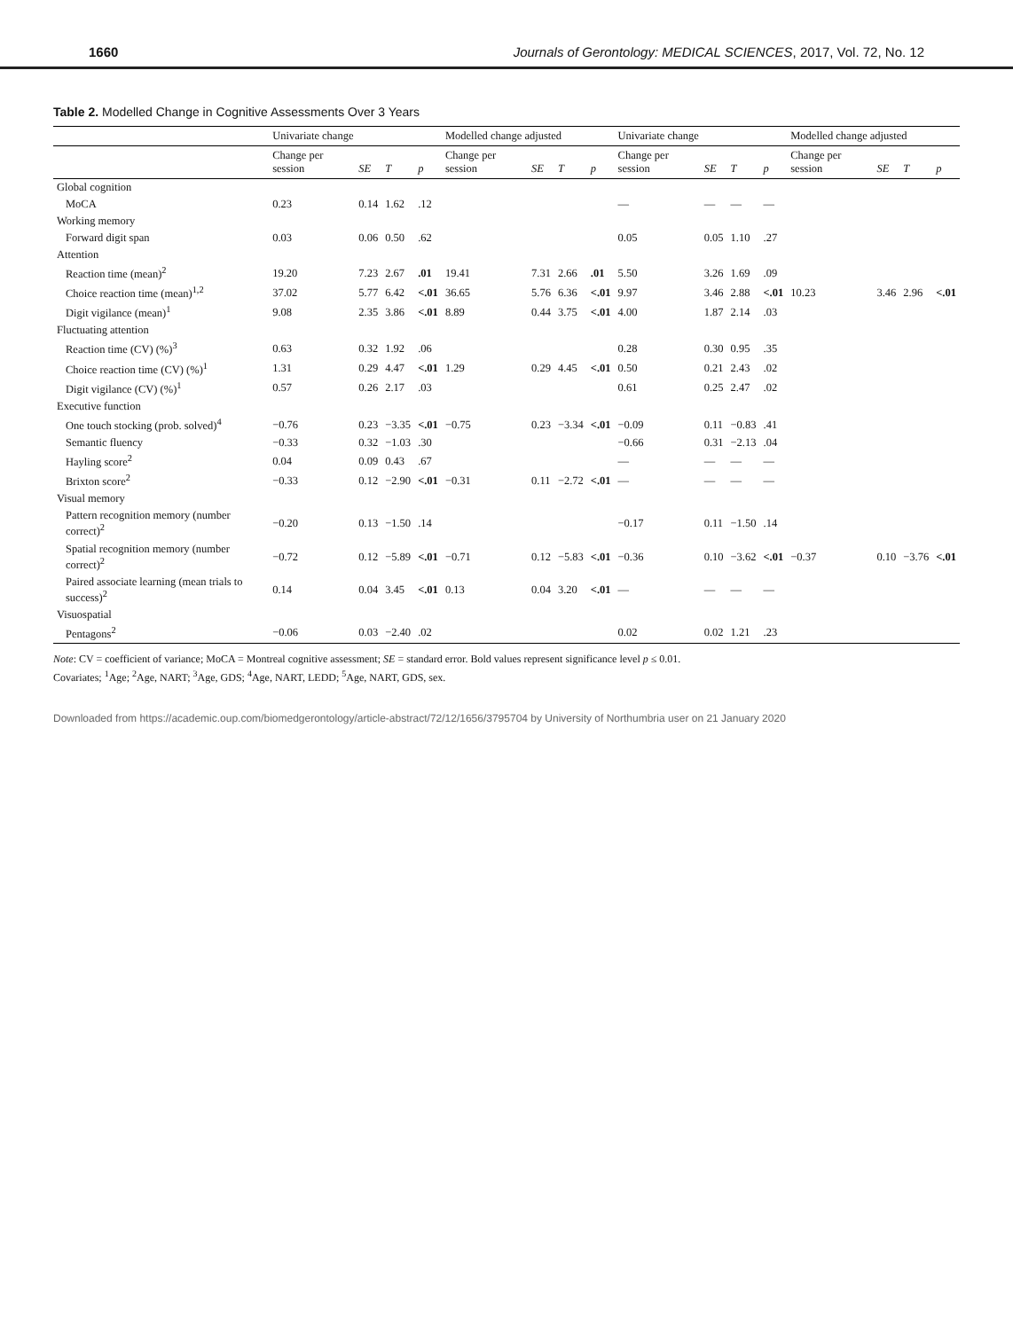1660 Journals of Gerontology: MEDICAL SCIENCES, 2017, Vol. 72, No. 12
Table 2. Modelled Change in Cognitive Assessments Over 3 Years
| | Univariate change | | | | Modelled change adjusted | | | | Univariate change | | | | Modelled change adjusted | | | |
| --- | --- | --- | --- | --- | --- | --- | --- | --- | --- | --- | --- | --- | --- | --- | --- | --- |
| | Change per session | SE | T | p | Change per session | SE | T | p | Change per session | SE | T | p | Change per session | SE | T | p |
| Global cognition | | | | | | | | | | | | | | | | |
| MoCA | 0.23 | 0.14 | 1.62 | .12 | | | | | — | — | — | — | | | | |
| Working memory | | | | | | | | | | | | | | | | |
| Forward digit span | 0.03 | 0.06 | 0.50 | .62 | | | | | 0.05 | 0.05 | 1.10 | .27 | | | | |
| Attention | | | | | | | | | | | | | | | | |
| Reaction time (mean)<sup>2</sup> | 19.20 | 7.23 | 2.67 | .01 | 19.41 | 7.31 | 2.66 | .01 | 5.50 | 3.26 | 1.69 | .09 | | | | |
| Choice reaction time (mean)<sup>1,2</sup> | 37.02 | 5.77 | 6.42 | <.01 | 36.65 | 5.76 | 6.36 | <.01 | 9.97 | 3.46 | 2.88 | <.01 | 10.23 | 3.46 | 2.96 | <.01 |
| Digit vigilance (mean)<sup>1</sup> | 9.08 | 2.35 | 3.86 | <.01 | 8.89 | 0.44 | 3.75 | <.01 | 4.00 | 1.87 | 2.14 | .03 | | | | |
| Fluctuating attention | | | | | | | | | | | | | | | | |
| Reaction time (CV) (%)<sup>3</sup> | 0.63 | 0.32 | 1.92 | .06 | | | | | 0.28 | 0.30 | 0.95 | .35 | | | | |
| Choice reaction time (CV) (%)<sup>1</sup> | 1.31 | 0.29 | 4.47 | <.01 | 1.29 | 0.29 | 4.45 | <.01 | 0.50 | 0.21 | 2.43 | .02 | | | | |
| Digit vigilance (CV) (%)<sup>1</sup> | 0.57 | 0.26 | 2.17 | .03 | | | | | 0.61 | 0.25 | 2.47 | .02 | | | | |
| Executive function | | | | | | | | | | | | | | | | |
| One touch stocking (prob. solved)<sup>4</sup> | −0.76 | 0.23 | −3.35 | <.01 | −0.75 | 0.23 | −3.34 | <.01 | −0.09 | 0.11 | −0.83 | .41 | | | | |
| Semantic fluency | −0.33 | 0.32 | −1.03 | .30 | | | | | −0.66 | 0.31 | −2.13 | .04 | | | | |
| Hayling score<sup>2</sup> | 0.04 | 0.09 | 0.43 | .67 | | | | | — | — | — | — | | | | |
| Brixton score<sup>2</sup> | −0.33 | 0.12 | −2.90 | <.01 | −0.31 | 0.11 | −2.72 | <.01 | — | — | — | — | | | | |
| Visual memory | | | | | | | | | | | | | | | | |
| Pattern recognition memory (number correct)<sup>2</sup> | −0.20 | 0.13 | −1.50 | .14 | | | | | −0.17 | 0.11 | −1.50 | .14 | | | | |
| Spatial recognition memory (number correct)<sup>2</sup> | −0.72 | 0.12 | −5.89 | <.01 | −0.71 | 0.12 | −5.83 | <.01 | −0.36 | 0.10 | −3.62 | <.01 | −0.37 | 0.10 | −3.76 | <.01 |
| Paired associate learning (mean trials to success)<sup>2</sup> | 0.14 | 0.04 | 3.45 | <.01 | 0.13 | 0.04 | 3.20 | <.01 | — | — | — | — | | | | |
| Visuospatial | | | | | | | | | | | | | | | | |
| Pentagons<sup>2</sup> | −0.06 | 0.03 | −2.40 | .02 | | | | | 0.02 | 0.02 | 1.21 | .23 | | | | |
Note: CV = coefficient of variance; MoCA = Montreal cognitive assessment; SE = standard error. Bold values represent significance level p ≤ 0.01.
Covariates; <sup>1</sup>Age; <sup>2</sup>Age, NART; <sup>3</sup>Age, GDS; <sup>4</sup>Age, NART, LEDD; <sup>5</sup>Age, NART, GDS, sex.
Downloaded from https://academic.oup.com/biomedgerontology/article-abstract/72/12/1656/3795704 by University of Northumbria user on 21 January 2020